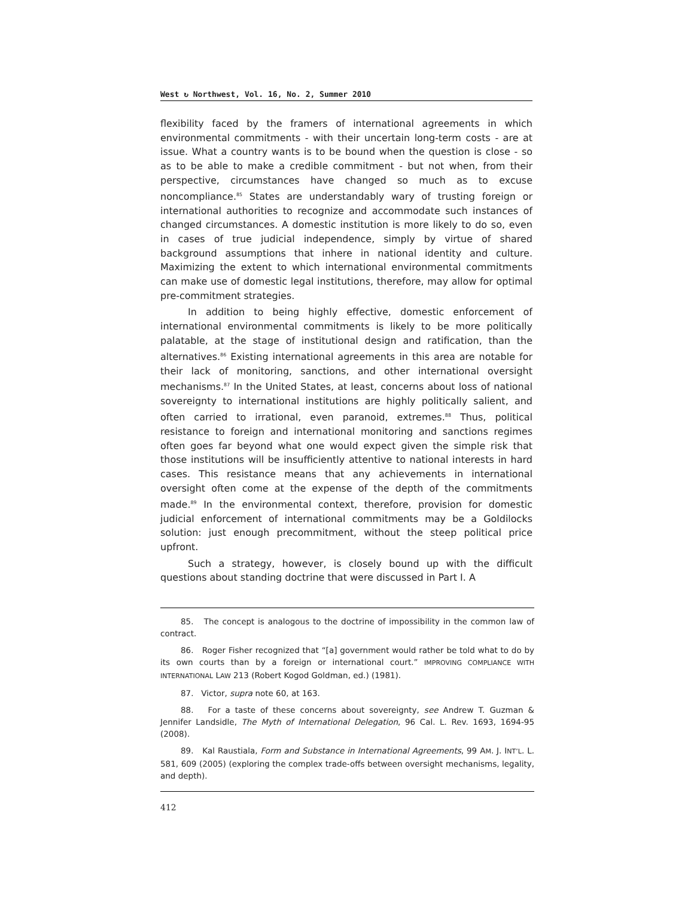West ↻ Northwest, Vol. 16, No. 2, Summer 2010
flexibility faced by the framers of international agreements in which environmental commitments - with their uncertain long-term costs - are at issue. What a country wants is to be bound when the question is close - so as to be able to make a credible commitment - but not when, from their perspective, circumstances have changed so much as to excuse noncompliance.<sup>85</sup> States are understandably wary of trusting foreign or international authorities to recognize and accommodate such instances of changed circumstances. A domestic institution is more likely to do so, even in cases of true judicial independence, simply by virtue of shared background assumptions that inhere in national identity and culture. Maximizing the extent to which international environmental commitments can make use of domestic legal institutions, therefore, may allow for optimal pre-commitment strategies.
In addition to being highly effective, domestic enforcement of international environmental commitments is likely to be more politically palatable, at the stage of institutional design and ratification, than the alternatives.<sup>86</sup> Existing international agreements in this area are notable for their lack of monitoring, sanctions, and other international oversight mechanisms.<sup>87</sup> In the United States, at least, concerns about loss of national sovereignty to international institutions are highly politically salient, and often carried to irrational, even paranoid, extremes.<sup>88</sup> Thus, political resistance to foreign and international monitoring and sanctions regimes often goes far beyond what one would expect given the simple risk that those institutions will be insufficiently attentive to national interests in hard cases. This resistance means that any achievements in international oversight often come at the expense of the depth of the commitments made.<sup>89</sup> In the environmental context, therefore, provision for domestic judicial enforcement of international commitments may be a Goldilocks solution: just enough precommitment, without the steep political price upfront.
Such a strategy, however, is closely bound up with the difficult questions about standing doctrine that were discussed in Part I. A
85. The concept is analogous to the doctrine of impossibility in the common law of contract.
86. Roger Fisher recognized that “[a] government would rather be told what to do by its own courts than by a foreign or international court.” IMPROVING COMPLIANCE WITH INTERNATIONAL LAW 213 (Robert Kogod Goldman, ed.) (1981).
87. Victor, supra note 60, at 163.
88. For a taste of these concerns about sovereignty, see Andrew T. Guzman & Jennifer Landsidle, The Myth of International Delegation, 96 Cal. L. Rev. 1693, 1694-95 (2008).
89. Kal Raustiala, Form and Substance in International Agreements, 99 AM. J. INT’L. L. 581, 609 (2005) (exploring the complex trade-offs between oversight mechanisms, legality, and depth).
412